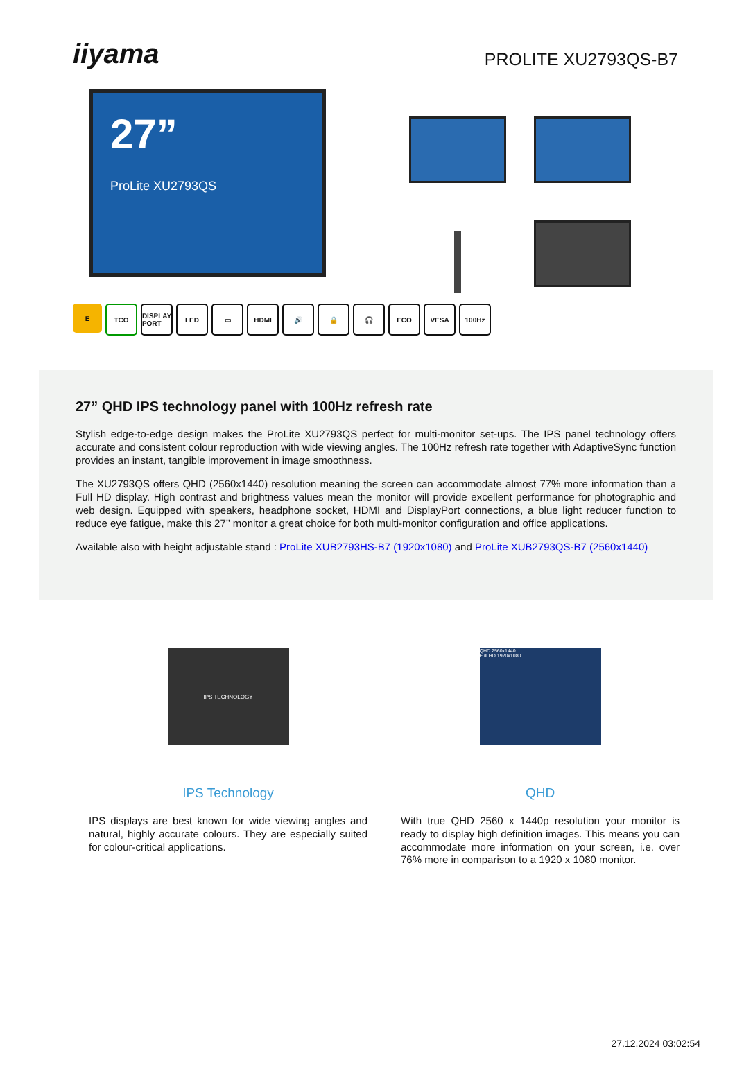iiyama
PROLITE XU2793QS-B7
27”
ProLite XU2793QS
E TCO DISPLAY PORT
LED ▭ HDMI 🔊 🔒 🎧 ECO VESA 100Hz
27” QHD IPS technology panel with 100Hz refresh rate
Stylish edge-to-edge design makes the ProLite XU2793QS perfect for multi-monitor set-ups. The IPS panel technology offers accurate and consistent colour reproduction with wide viewing angles. The 100Hz refresh rate together with AdaptiveSync function provides an instant, tangible improvement in image smoothness.
The XU2793QS offers QHD (2560x1440) resolution meaning the screen can accommodate almost 77% more information than a Full HD display. High contrast and brightness values mean the monitor will provide excellent performance for photographic and web design. Equipped with speakers, headphone socket, HDMI and DisplayPort connections, a blue light reducer function to reduce eye fatigue, make this 27’’ monitor a great choice for both multi-monitor configuration and office applications.
Available also with height adjustable stand : ProLite XUB2793HS-B7 (1920x1080) and ProLite XUB2793QS-B7 (2560x1440)
IPS TECHNOLOGY
IPS Technology
IPS displays are best known for wide viewing angles and natural, highly accurate colours. They are especially suited for colour-critical applications.
QHD 2560x1440
Full HD 1920x1080
QHD
With true QHD 2560 x 1440p resolution your monitor is ready to display high definition images. This means you can accommodate more information on your screen, i.e. over 76% more in comparison to a 1920 x 1080 monitor.
27.12.2024 03:02:54